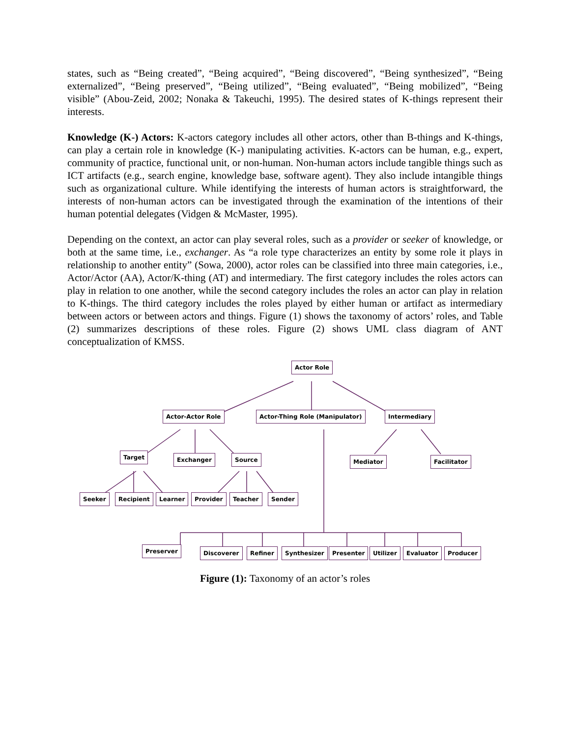states, such as “Being created”, “Being acquired”, “Being discovered”, “Being synthesized”, “Being externalized”, “Being preserved”, “Being utilized”, “Being evaluated”, “Being mobilized”, “Being visible” (Abou-Zeid, 2002; Nonaka & Takeuchi, 1995). The desired states of K-things represent their interests.
Knowledge (K-) Actors: K-actors category includes all other actors, other than B-things and K-things, can play a certain role in knowledge (K-) manipulating activities. K-actors can be human, e.g., expert, community of practice, functional unit, or non-human. Non-human actors include tangible things such as ICT artifacts (e.g., search engine, knowledge base, software agent). They also include intangible things such as organizational culture. While identifying the interests of human actors is straightforward, the interests of non-human actors can be investigated through the examination of the intentions of their human potential delegates (Vidgen & McMaster, 1995).
Depending on the context, an actor can play several roles, such as a provider or seeker of knowledge, or both at the same time, i.e., exchanger. As “a role type characterizes an entity by some role it plays in relationship to another entity” (Sowa, 2000), actor roles can be classified into three main categories, i.e., Actor/Actor (AA), Actor/K-thing (AT) and intermediary. The first category includes the roles actors can play in relation to one another, while the second category includes the roles an actor can play in relation to K-things. The third category includes the roles played by either human or artifact as intermediary between actors or between actors and things. Figure (1) shows the taxonomy of actors’ roles, and Table (2) summarizes descriptions of these roles. Figure (2) shows UML class diagram of ANT conceptualization of KMSS.
Actor Role
Actor-Actor Role Actor-Thing Role (Manipulator) Intermediary
Target Exchanger Source Mediator Facilitator
Seeker Recipient Learner Provider Teacher Sender
Preserver Discoverer Refiner Synthesizer Presenter Utilizer Evaluator Producer
Figure (1): Taxonomy of an actor’s roles